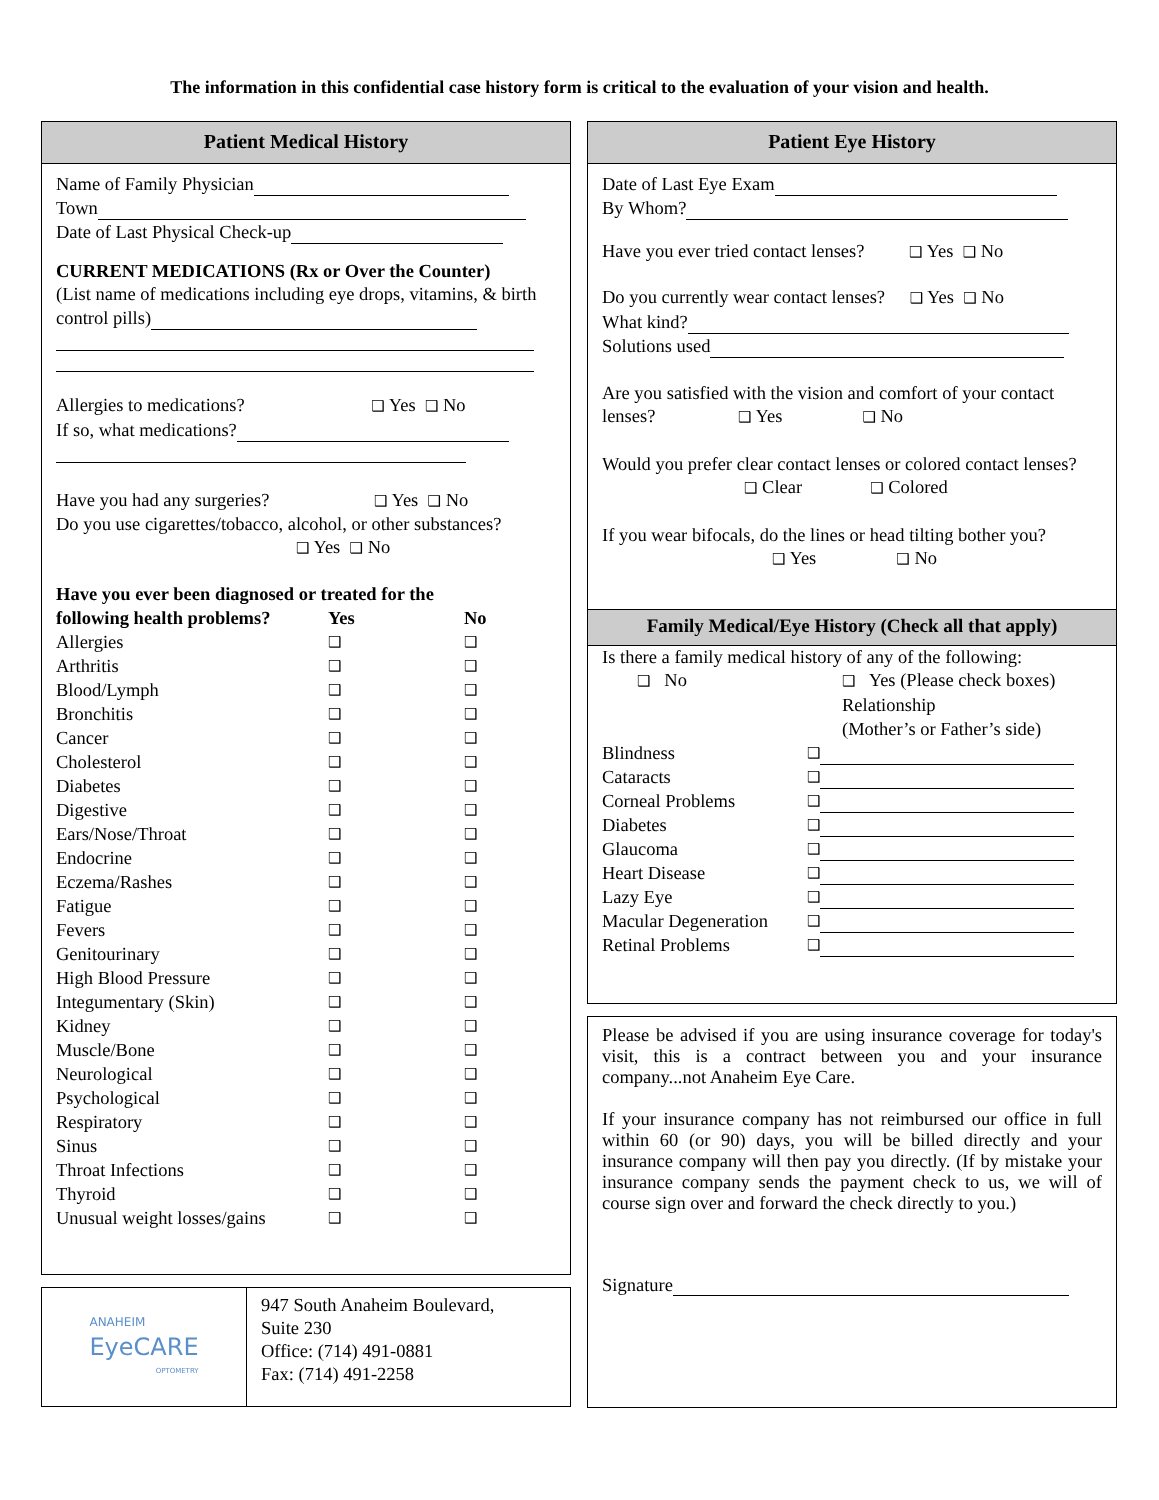The information in this confidential case history form is critical to the evaluation of your vision and health.
Patient Medical History
Name of Family Physician
Town
Date of Last Physical Check-up
CURRENT MEDICATIONS (Rx or Over the Counter)
(List name of medications including eye drops, vitamins, & birth control pills)
Allergies to medications? ❑ Yes ❑ No
If so, what medications?
Have you had any surgeries? ❑ Yes ❑ No
Do you use cigarettes/tobacco, alcohol, or other substances? ❑ Yes ❑ No
| Have you ever been diagnosed or treated for the | | |
| following health problems? | Yes | No |
| Allergies | ❑ | ❑ |
| Arthritis | ❑ | ❑ |
| Blood/Lymph | ❑ | ❑ |
| Bronchitis | ❑ | ❑ |
| Cancer | ❑ | ❑ |
| Cholesterol | ❑ | ❑ |
| Diabetes | ❑ | ❑ |
| Digestive | ❑ | ❑ |
| Ears/Nose/Throat | ❑ | ❑ |
| Endocrine | ❑ | ❑ |
| Eczema/Rashes | ❑ | ❑ |
| Fatigue | ❑ | ❑ |
| Fevers | ❑ | ❑ |
| Genitourinary | ❑ | ❑ |
| High Blood Pressure | ❑ | ❑ |
| Integumentary (Skin) | ❑ | ❑ |
| Kidney | ❑ | ❑ |
| Muscle/Bone | ❑ | ❑ |
| Neurological | ❑ | ❑ |
| Psychological | ❑ | ❑ |
| Respiratory | ❑ | ❑ |
| Sinus | ❑ | ❑ |
| Throat Infections | ❑ | ❑ |
| Thyroid | ❑ | ❑ |
| Unusual weight losses/gains | ❑ | ❑ |
ANAHEIM
EyeCARE
OPTOMETRY
947 South Anaheim Boulevard,
Suite 230
Office: (714) 491-0881
Fax: (714) 491-2258
Patient Eye History
Date of Last Eye Exam
By Whom?
Have you ever tried contact lenses? ❑ Yes ❑ No
Do you currently wear contact lenses? ❑ Yes ❑ No
What kind?
Solutions used
Are you satisfied with the vision and comfort of your contact lenses? ❑ Yes ❑ No
Would you prefer clear contact lenses or colored contact lenses? ❑ Clear ❑ Colored
If you wear bifocals, do the lines or head tilting bother you? ❑ Yes ❑ No
Family Medical/Eye History (Check all that apply)
Is there a family medical history of any of the following:
| ❑ No | ❑ Yes (Please check boxes) |
| | Relationship |
| | (Mother’s or Father’s side) |
| Blindness | ❑ | |
| Cataracts | ❑ | |
| Corneal Problems | ❑ | |
| Diabetes | ❑ | |
| Glaucoma | ❑ | |
| Heart Disease | ❑ | |
| Lazy Eye | ❑ | |
| Macular Degeneration | ❑ | |
| Retinal Problems | ❑ | |
Please be advised if you are using insurance coverage for today's visit, this is a contract between you and your insurance company...not Anaheim Eye Care.
If your insurance company has not reimbursed our office in full within 60 (or 90) days, you will be billed directly and your insurance company will then pay you directly. (If by mistake your insurance company sends the payment check to us, we will of course sign over and forward the check directly to you.)
Signature